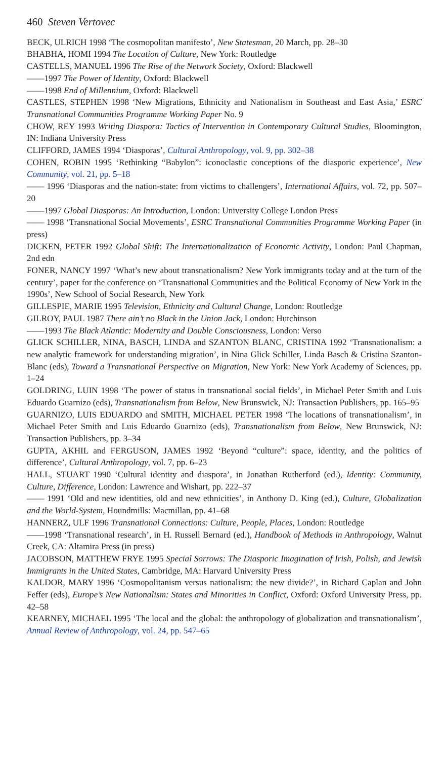460 Steven Vertovec
BECK, ULRICH 1998 ‘The cosmopolitan manifesto’, New Statesman, 20 March, pp. 28–30
BHABHA, HOMI 1994 The Location of Culture, New York: Routledge
CASTELLS, MANUEL 1996 The Rise of the Network Society, Oxford: Blackwell
——1997 The Power of Identity, Oxford: Blackwell
——1998 End of Millennium, Oxford: Blackwell
CASTLES, STEPHEN 1998 ‘New Migrations, Ethnicity and Nationalism in Southeast and East Asia,’ ESRC Transnational Communities Programme Working Paper No. 9
CHOW, REY 1993 Writing Diaspora: Tactics of Intervention in Contemporary Cultural Studies, Bloomington, IN: Indiana University Press
CLIFFORD, JAMES 1994 ‘Diasporas’, Cultural Anthropology, vol. 9, pp. 302–38
COHEN, ROBIN 1995 ‘Rethinking “Babylon”: iconoclastic conceptions of the diasporic experience’, New Community, vol. 21, pp. 5–18
—— 1996 ‘Diasporas and the nation-state: from victims to challengers’, International Affairs, vol. 72, pp. 507–20
——1997 Global Diasporas: An Introduction, London: University College London Press
—— 1998 ‘Transnational Social Movements’, ESRC Transnational Communities Programme Working Paper (in press)
DICKEN, PETER 1992 Global Shift: The Internationalization of Economic Activity, London: Paul Chapman, 2nd edn
FONER, NANCY 1997 ‘What’s new about transnationalism? New York immigrants today and at the turn of the century’, paper for the conference on ‘Transnational Communities and the Political Economy of New York in the 1990s’, New School of Social Research, New York
GILLESPIE, MARIE 1995 Television, Ethnicity and Cultural Change, London: Routledge
GILROY, PAUL 1987 There ain’t no Black in the Union Jack, London: Hutchinson
——1993 The Black Atlantic: Modernity and Double Consciousness, London: Verso
GLICK SCHILLER, NINA, BASCH, LINDA and SZANTON BLANC, CRISTINA 1992 ‘Transnationalism: a new analytic framework for understanding migration’, in Nina Glick Schiller, Linda Basch & Cristina Szanton-Blanc (eds), Toward a Transnational Perspective on Migration, New York: New York Academy of Sciences, pp. 1–24
GOLDRING, LUIN 1998 ‘The power of status in transnational social fields’, in Michael Peter Smith and Luis Eduardo Guarnizo (eds), Transnationalism from Below, New Brunswick, NJ: Transaction Publishers, pp. 165–95
GUARNIZO, LUIS EDUARDO and SMITH, MICHAEL PETER 1998 ‘The locations of transnationalism’, in Michael Peter Smith and Luis Eduardo Guarnizo (eds), Transnationalism from Below, New Brunswick, NJ: Transaction Publishers, pp. 3–34
GUPTA, AKHIL and FERGUSON, JAMES 1992 ‘Beyond “culture”: space, identity, and the politics of difference’, Cultural Anthropology, vol. 7, pp. 6–23
HALL, STUART 1990 ‘Cultural identity and diaspora’, in Jonathan Rutherford (ed.), Identity: Community, Culture, Difference, London: Lawrence and Wishart, pp. 222–37
—— 1991 ‘Old and new identities, old and new ethnicities’, in Anthony D. King (ed.), Culture, Globalization and the World-System, Houndmills: Macmillan, pp. 41–68
HANNERZ, ULF 1996 Transnational Connections: Culture, People, Places, London: Routledge
——1998 ‘Transnational research’, in H. Russell Bernard (ed.), Handbook of Methods in Anthropology, Walnut Creek, CA: Altamira Press (in press)
JACOBSON, MATTHEW FRYE 1995 Special Sorrows: The Diasporic Imagination of Irish, Polish, and Jewish Immigrants in the United States, Cambridge, MA: Harvard University Press
KALDOR, MARY 1996 ‘Cosmopolitanism versus nationalism: the new divide?’, in Richard Caplan and John Feffer (eds), Europe’s New Nationalism: States and Minorities in Conflict, Oxford: Oxford University Press, pp. 42–58
KEARNEY, MICHAEL 1995 ‘The local and the global: the anthropology of globalization and transnationalism’, Annual Review of Anthropology, vol. 24, pp. 547–65